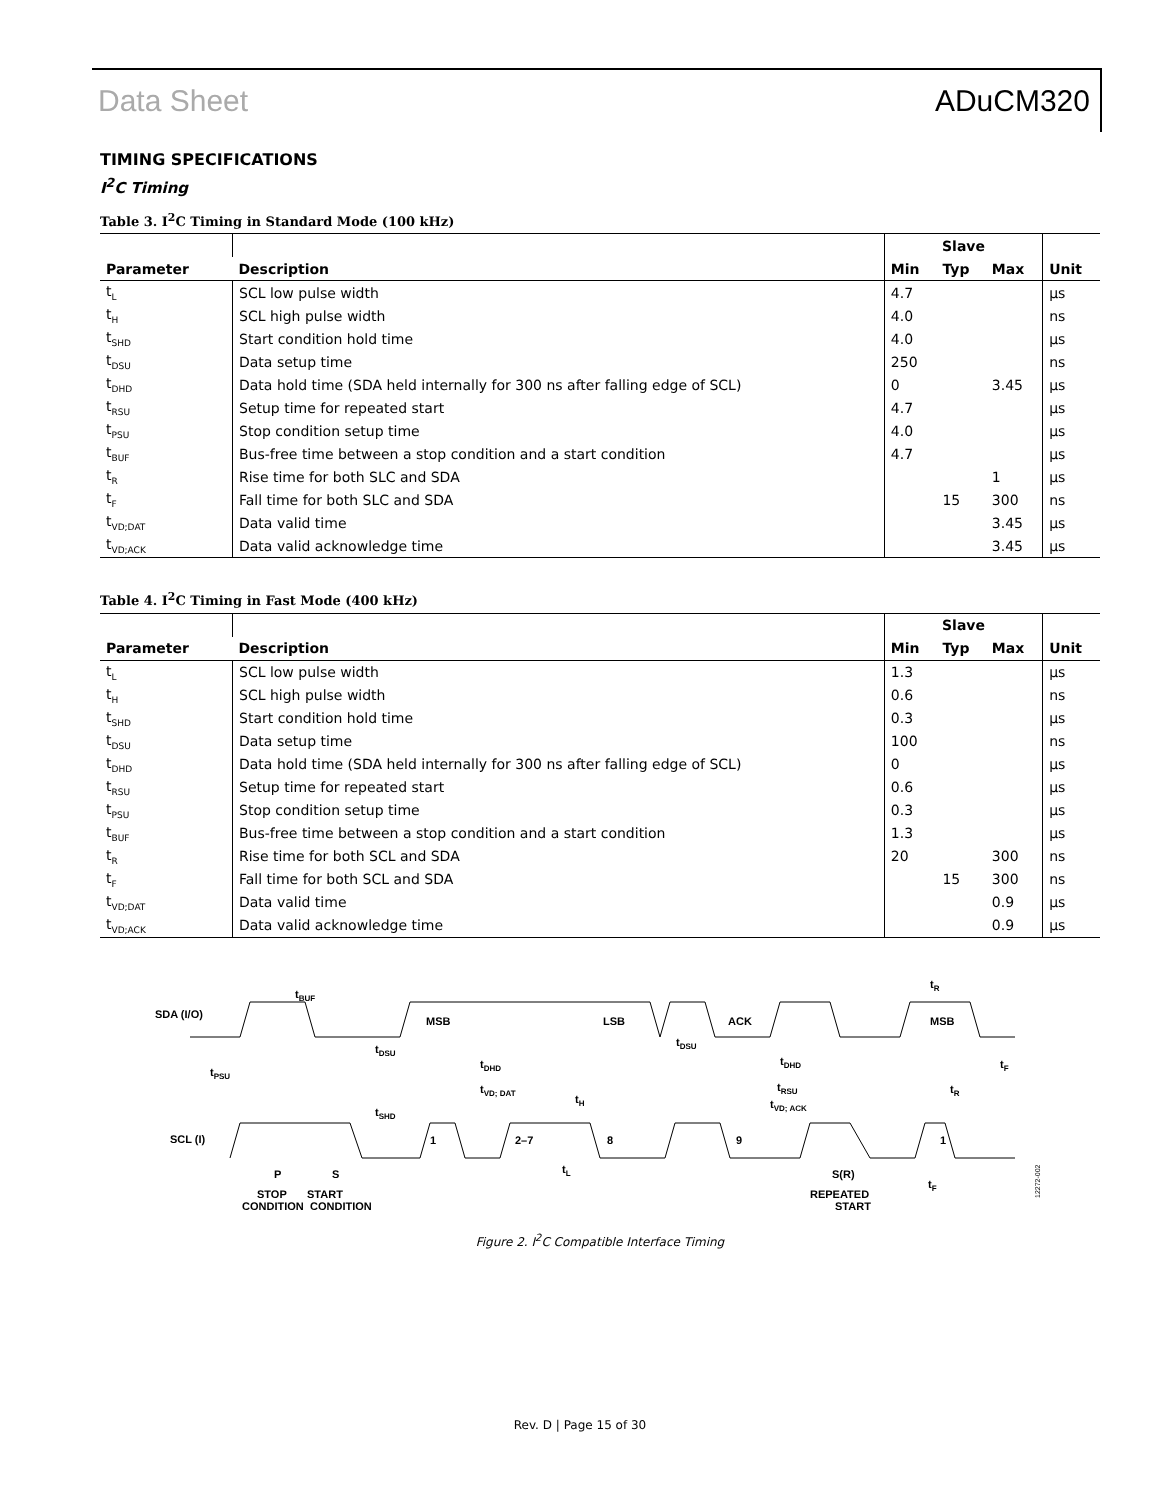Data Sheet ADuCM320
TIMING SPECIFICATIONS
I<sup>2</sup>C Timing
Table 3. I<sup>2</sup>C Timing in Standard Mode (100 kHz)
| | | Slave | | | |
| --- | --- | --- | --- | --- | --- |
| Parameter | Description | Min | Typ | Max | Unit |
| t<sub>L</sub> | SCL low pulse width | 4.7 | | | µs |
| t<sub>H</sub> | SCL high pulse width | 4.0 | | | ns |
| t<sub>SHD</sub> | Start condition hold time | 4.0 | | | µs |
| t<sub>DSU</sub> | Data setup time | 250 | | | ns |
| t<sub>DHD</sub> | Data hold time (SDA held internally for 300 ns after falling edge of SCL) | 0 | | 3.45 | µs |
| t<sub>RSU</sub> | Setup time for repeated start | 4.7 | | | µs |
| t<sub>PSU</sub> | Stop condition setup time | 4.0 | | | µs |
| t<sub>BUF</sub> | Bus-free time between a stop condition and a start condition | 4.7 | | | µs |
| t<sub>R</sub> | Rise time for both SLC and SDA | | | 1 | µs |
| t<sub>F</sub> | Fall time for both SLC and SDA | | 15 | 300 | ns |
| t<sub>VD;DAT</sub> | Data valid time | | | 3.45 | µs |
| t<sub>VD;ACK</sub> | Data valid acknowledge time | | | 3.45 | µs |
Table 4. I<sup>2</sup>C Timing in Fast Mode (400 kHz)
| | | Slave | | | |
| --- | --- | --- | --- | --- | --- |
| Parameter | Description | Min | Typ | Max | Unit |
| t<sub>L</sub> | SCL low pulse width | 1.3 | | | µs |
| t<sub>H</sub> | SCL high pulse width | 0.6 | | | ns |
| t<sub>SHD</sub> | Start condition hold time | 0.3 | | | µs |
| t<sub>DSU</sub> | Data setup time | 100 | | | ns |
| t<sub>DHD</sub> | Data hold time (SDA held internally for 300 ns after falling edge of SCL) | 0 | | | µs |
| t<sub>RSU</sub> | Setup time for repeated start | 0.6 | | | µs |
| t<sub>PSU</sub> | Stop condition setup time | 0.3 | | | µs |
| t<sub>BUF</sub> | Bus-free time between a stop condition and a start condition | 1.3 | | | µs |
| t<sub>R</sub> | Rise time for both SCL and SDA | 20 | | 300 | ns |
| t<sub>F</sub> | Fall time for both SCL and SDA | | 15 | 300 | ns |
| t<sub>VD;DAT</sub> | Data valid time | | | 0.9 | µs |
| t<sub>VD;ACK</sub> | Data valid acknowledge time | | | 0.9 | µs |
SDA (I/O)
SCL (I)
MSB
LSB
ACK
MSB
tBUF
tPSU
tDSU
tDHD
tVD; DAT
tSHD
tH
tDSU
tDHD
tRSU
tVD; ACK
tR
tR
tF
1
2–7
8
9
1
tL
tF
P
S
S(R)
STOP
START
CONDITION
CONDITION
REPEATED
START
12272-002
Figure 2. I<sup>2</sup>C Compatible Interface Timing
Rev. D | Page 15 of 30